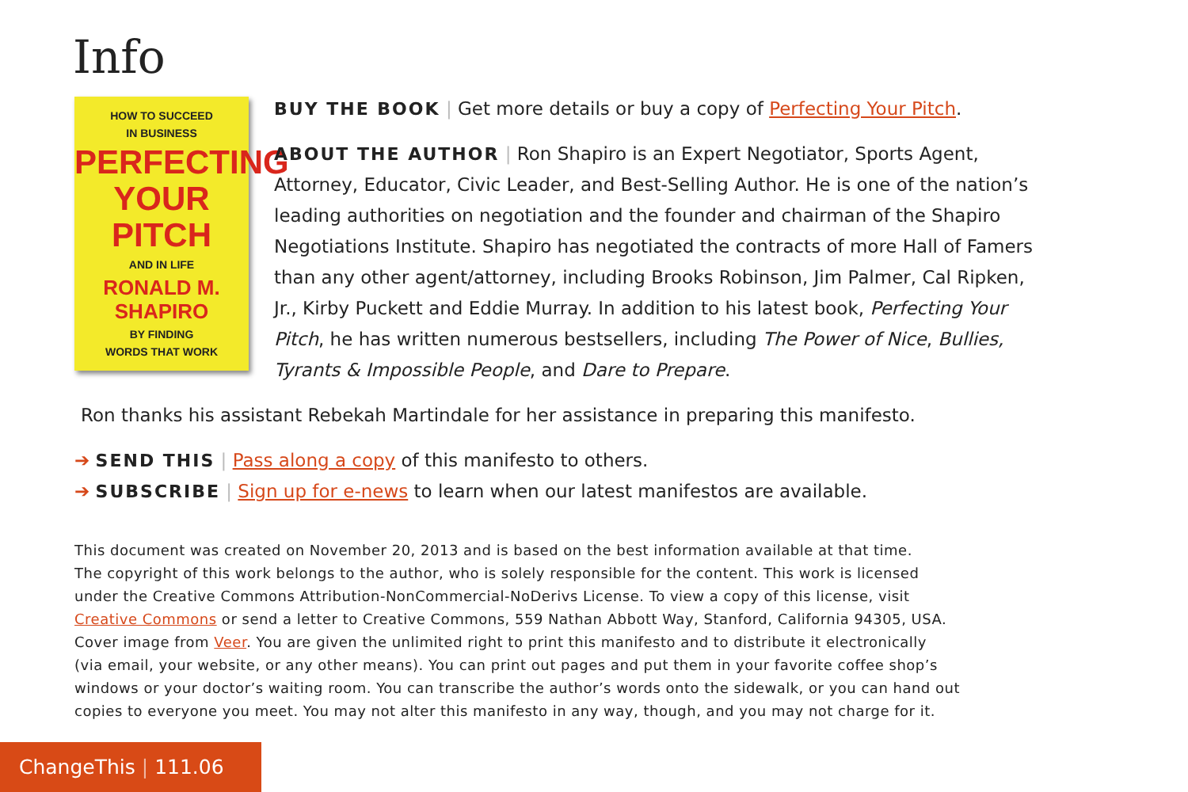Info
HOW TO SUCCEED
IN BUSINESS
PERFECTING
YOUR PITCH
AND IN LIFE
RONALD M. SHAPIRO
BY FINDING
WORDS THAT WORK
BUY THE BOOK | Get more details or buy a copy of Perfecting Your Pitch.
ABOUT THE AUTHOR | Ron Shapiro is an Expert Negotiator, Sports Agent, Attorney, Educator, Civic Leader, and Best-Selling Author. He is one of the nation’s leading authorities on negotiation and the founder and chairman of the Shapiro Negotiations Institute. Shapiro has negotiated the contracts of more Hall of Famers than any other agent/attorney, including Brooks Robinson, Jim Palmer, Cal Ripken, Jr., Kirby Puckett and Eddie Murray. In addition to his latest book, Perfecting Your Pitch, he has written numerous bestsellers, including The Power of Nice, Bullies, Tyrants & Impossible People, and Dare to Prepare.
Ron thanks his assistant Rebekah Martindale for her assistance in preparing this manifesto.
➔ SEND THIS | Pass along a copy of this manifesto to others.
➔ SUBSCRIBE | Sign up for e-news to learn when our latest manifestos are available.
This document was created on November 20, 2013 and is based on the best information available at that time.
The copyright of this work belongs to the author, who is solely responsible for the content. This work is licensed
under the Creative Commons Attribution-NonCommercial-NoDerivs License. To view a copy of this license, visit
Creative Commons or send a letter to Creative Commons, 559 Nathan Abbott Way, Stanford, California 94305, USA.
Cover image from Veer. You are given the unlimited right to print this manifesto and to distribute it electronically
(via email, your website, or any other means). You can print out pages and put them in your favorite coffee shop’s
windows or your doctor’s waiting room. You can transcribe the author’s words onto the sidewalk, or you can hand out
copies to everyone you meet. You may not alter this manifesto in any way, though, and you may not charge for it.
ChangeThis | 111.06